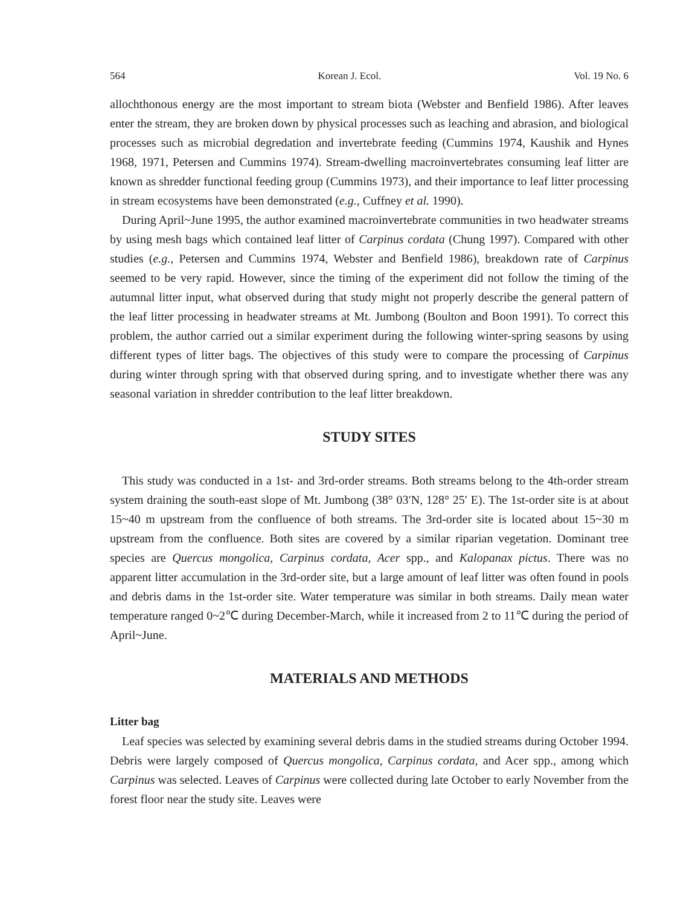564 Korean J. Ecol. Vol. 19 No. 6
allochthonous energy are the most important to stream biota (Webster and Benfield 1986). After leaves enter the stream, they are broken down by physical processes such as leaching and abrasion, and biological processes such as microbial degredation and invertebrate feeding (Cummins 1974, Kaushik and Hynes 1968, 1971, Petersen and Cummins 1974). Stream-dwelling macroinvertebrates consuming leaf litter are known as shredder functional feeding group (Cummins 1973), and their importance to leaf litter processing in stream ecosystems have been demonstrated (e.g., Cuffney et al. 1990).
During April~June 1995, the author examined macroinvertebrate communities in two headwater streams by using mesh bags which contained leaf litter of Carpinus cordata (Chung 1997). Compared with other studies (e.g., Petersen and Cummins 1974, Webster and Benfield 1986), breakdown rate of Carpinus seemed to be very rapid. However, since the timing of the experiment did not follow the timing of the autumnal litter input, what observed during that study might not properly describe the general pattern of the leaf litter processing in headwater streams at Mt. Jumbong (Boulton and Boon 1991). To correct this problem, the author carried out a similar experiment during the following winter-spring seasons by using different types of litter bags. The objectives of this study were to compare the processing of Carpinus during winter through spring with that observed during spring, and to investigate whether there was any seasonal variation in shredder contribution to the leaf litter breakdown.
STUDY SITES
This study was conducted in a 1st- and 3rd-order streams. Both streams belong to the 4th-order stream system draining the south-east slope of Mt. Jumbong (38° 03′N, 128° 25′ E). The 1st-order site is at about 15~40 m upstream from the confluence of both streams. The 3rd-order site is located about 15~30 m upstream from the confluence. Both sites are covered by a similar riparian vegetation. Dominant tree species are Quercus mongolica, Carpinus cordata, Acer spp., and Kalopanax pictus. There was no apparent litter accumulation in the 3rd-order site, but a large amount of leaf litter was often found in pools and debris dams in the 1st-order site. Water temperature was similar in both streams. Daily mean water temperature ranged 0~2℃ during December-March, while it increased from 2 to 11℃ during the period of April~June.
MATERIALS AND METHODS
Litter bag
Leaf species was selected by examining several debris dams in the studied streams during October 1994. Debris were largely composed of Quercus mongolica, Carpinus cordata, and Acer spp., among which Carpinus was selected. Leaves of Carpinus were collected during late October to early November from the forest floor near the study site. Leaves were